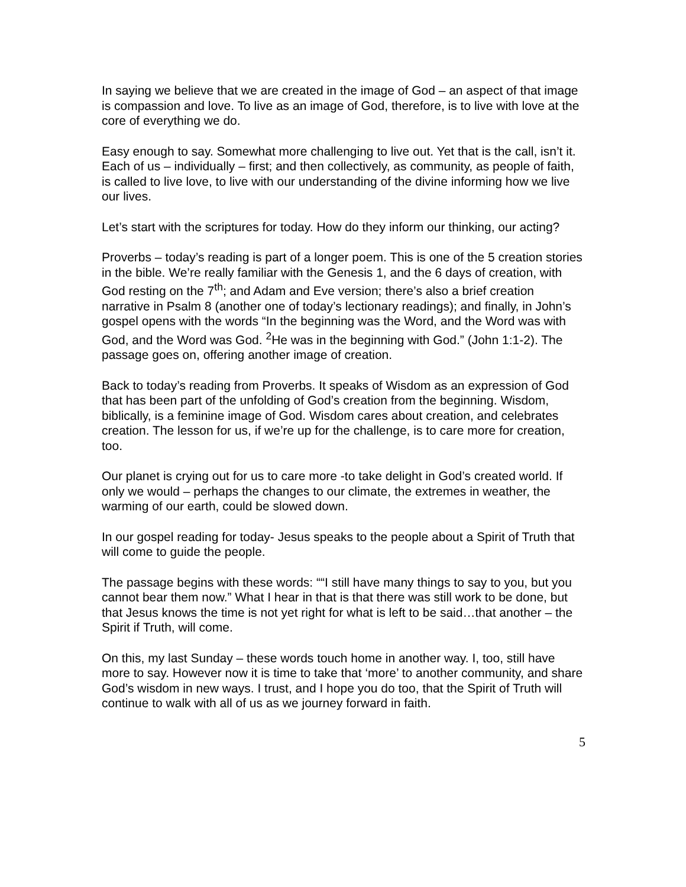In saying we believe that we are created in the image of God – an aspect of that image is compassion and love. To live as an image of God, therefore, is to live with love at the core of everything we do.
Easy enough to say. Somewhat more challenging to live out. Yet that is the call, isn’t it. Each of us – individually – first; and then collectively, as community, as people of faith, is called to live love, to live with our understanding of the divine informing how we live our lives.
Let’s start with the scriptures for today. How do they inform our thinking, our acting?
Proverbs – today’s reading is part of a longer poem. This is one of the 5 creation stories in the bible. We’re really familiar with the Genesis 1, and the 6 days of creation, with God resting on the 7<sup>th</sup>; and Adam and Eve version; there’s also a brief creation narrative in Psalm 8 (another one of today’s lectionary readings); and finally, in John’s gospel opens with the words “In the beginning was the Word, and the Word was with God, and the Word was God. <sup>2</sup>He was in the beginning with God.” (John 1:1-2). The passage goes on, offering another image of creation.
Back to today’s reading from Proverbs. It speaks of Wisdom as an expression of God that has been part of the unfolding of God’s creation from the beginning. Wisdom, biblically, is a feminine image of God. Wisdom cares about creation, and celebrates creation. The lesson for us, if we’re up for the challenge, is to care more for creation, too.
Our planet is crying out for us to care more -to take delight in God’s created world. If only we would – perhaps the changes to our climate, the extremes in weather, the warming of our earth, could be slowed down.
In our gospel reading for today- Jesus speaks to the people about a Spirit of Truth that will come to guide the people.
The passage begins with these words: ““I still have many things to say to you, but you cannot bear them now.” What I hear in that is that there was still work to be done, but that Jesus knows the time is not yet right for what is left to be said…that another – the Spirit if Truth, will come.
On this, my last Sunday – these words touch home in another way. I, too, still have more to say. However now it is time to take that ‘more’ to another community, and share God’s wisdom in new ways. I trust, and I hope you do too, that the Spirit of Truth will continue to walk with all of us as we journey forward in faith.
5